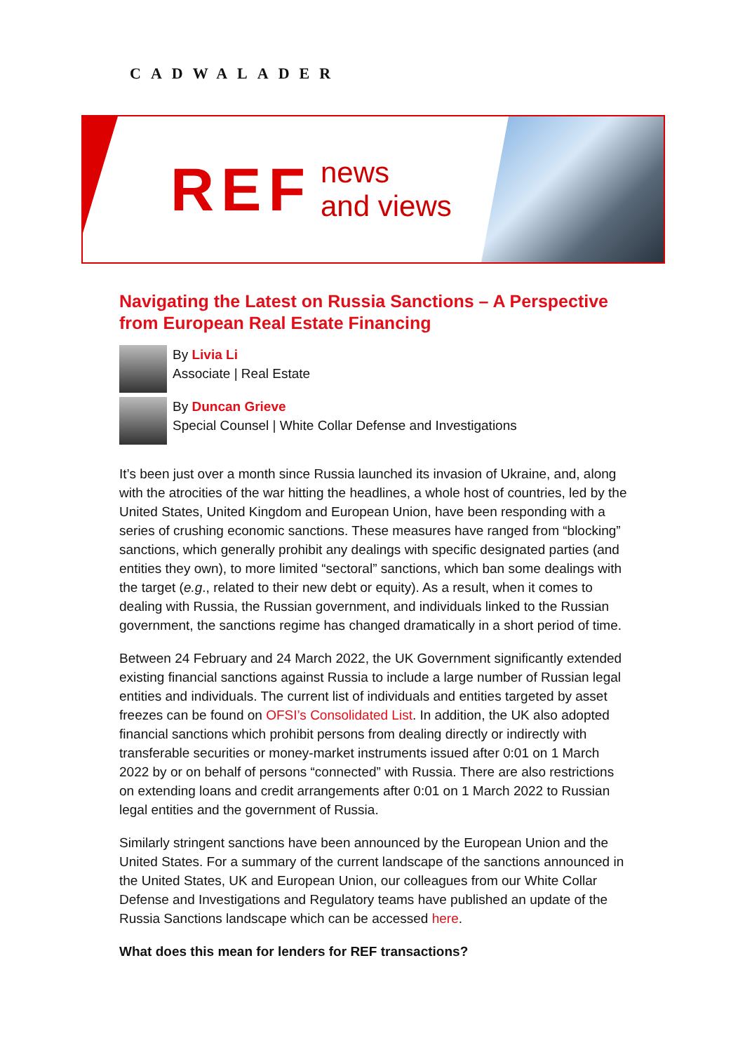CADWALADER
REF
news
and views
Navigating the Latest on Russia Sanctions – A Perspective from European Real Estate Financing
By Livia Li
Associate | Real Estate
By Duncan Grieve
Special Counsel | White Collar Defense and Investigations
It’s been just over a month since Russia launched its invasion of Ukraine, and, along with the atrocities of the war hitting the headlines, a whole host of countries, led by the United States, United Kingdom and European Union, have been responding with a series of crushing economic sanctions. These measures have ranged from “blocking” sanctions, which generally prohibit any dealings with specific designated parties (and entities they own), to more limited “sectoral” sanctions, which ban some dealings with the target (e.g., related to their new debt or equity). As a result, when it comes to dealing with Russia, the Russian government, and individuals linked to the Russian government, the sanctions regime has changed dramatically in a short period of time.
Between 24 February and 24 March 2022, the UK Government significantly extended existing financial sanctions against Russia to include a large number of Russian legal entities and individuals. The current list of individuals and entities targeted by asset freezes can be found on OFSI’s Consolidated List. In addition, the UK also adopted financial sanctions which prohibit persons from dealing directly or indirectly with transferable securities or money-market instruments issued after 0:01 on 1 March 2022 by or on behalf of persons “connected” with Russia. There are also restrictions on extending loans and credit arrangements after 0:01 on 1 March 2022 to Russian legal entities and the government of Russia.
Similarly stringent sanctions have been announced by the European Union and the United States. For a summary of the current landscape of the sanctions announced in the United States, UK and European Union, our colleagues from our White Collar Defense and Investigations and Regulatory teams have published an update of the Russia Sanctions landscape which can be accessed here.
What does this mean for lenders for REF transactions?